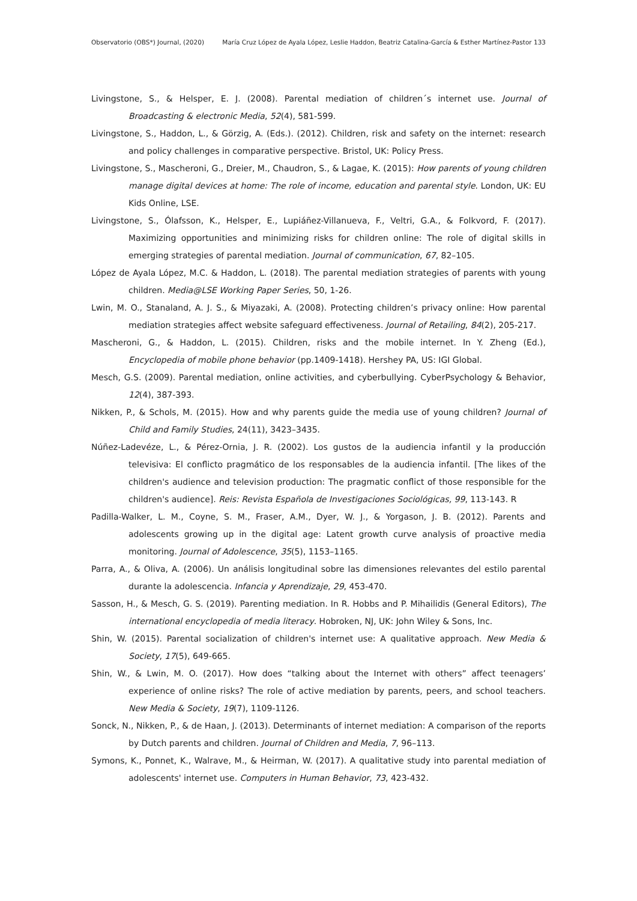Observatorio (OBS*) Journal, (2020) María Cruz López de Ayala López, Leslie Haddon, Beatriz Catalina-García & Esther Martínez-Pastor 133
Livingstone, S., & Helsper, E. J. (2008). Parental mediation of children´s internet use. Journal of Broadcasting & electronic Media, 52(4), 581-599.
Livingstone, S., Haddon, L., & Görzig, A. (Eds.). (2012). Children, risk and safety on the internet: research and policy challenges in comparative perspective. Bristol, UK: Policy Press.
Livingstone, S., Mascheroni, G., Dreier, M., Chaudron, S., & Lagae, K. (2015): How parents of young children manage digital devices at home: The role of income, education and parental style. London, UK: EU Kids Online, LSE.
Livingstone, S., Ólafsson, K., Helsper, E., Lupiáñez-Villanueva, F., Veltri, G.A., & Folkvord, F. (2017). Maximizing opportunities and minimizing risks for children online: The role of digital skills in emerging strategies of parental mediation. Journal of communication, 67, 82–105.
López de Ayala López, M.C. & Haddon, L. (2018). The parental mediation strategies of parents with young children. Media@LSE Working Paper Series, 50, 1-26.
Lwin, M. O., Stanaland, A. J. S., & Miyazaki, A. (2008). Protecting children’s privacy online: How parental mediation strategies affect website safeguard effectiveness. Journal of Retailing, 84(2), 205-217.
Mascheroni, G., & Haddon, L. (2015). Children, risks and the mobile internet. In Y. Zheng (Ed.), Encyclopedia of mobile phone behavior (pp.1409-1418). Hershey PA, US: IGI Global.
Mesch, G.S. (2009). Parental mediation, online activities, and cyberbullying. CyberPsychology & Behavior, 12(4), 387-393.
Nikken, P., & Schols, M. (2015). How and why parents guide the media use of young children? Journal of Child and Family Studies, 24(11), 3423–3435.
Núñez-Ladevéze, L., & Pérez-Ornia, J. R. (2002). Los gustos de la audiencia infantil y la producción televisiva: El conflicto pragmático de los responsables de la audiencia infantil. [The likes of the children's audience and television production: The pragmatic conflict of those responsible for the children's audience]. Reis: Revista Española de Investigaciones Sociológicas, 99, 113-143. R
Padilla-Walker, L. M., Coyne, S. M., Fraser, A.M., Dyer, W. J., & Yorgason, J. B. (2012). Parents and adolescents growing up in the digital age: Latent growth curve analysis of proactive media monitoring. Journal of Adolescence, 35(5), 1153–1165.
Parra, A., & Oliva, A. (2006). Un análisis longitudinal sobre las dimensiones relevantes del estilo parental durante la adolescencia. Infancia y Aprendizaje, 29, 453-470.
Sasson, H., & Mesch, G. S. (2019). Parenting mediation. In R. Hobbs and P. Mihailidis (General Editors), The international encyclopedia of media literacy. Hobroken, NJ, UK: John Wiley & Sons, Inc.
Shin, W. (2015). Parental socialization of children's internet use: A qualitative approach. New Media & Society, 17(5), 649-665.
Shin, W., & Lwin, M. O. (2017). How does “talking about the Internet with others” affect teenagers’ experience of online risks? The role of active mediation by parents, peers, and school teachers. New Media & Society, 19(7), 1109-1126.
Sonck, N., Nikken, P., & de Haan, J. (2013). Determinants of internet mediation: A comparison of the reports by Dutch parents and children. Journal of Children and Media, 7, 96–113.
Symons, K., Ponnet, K., Walrave, M., & Heirman, W. (2017). A qualitative study into parental mediation of adolescents' internet use. Computers in Human Behavior, 73, 423-432.